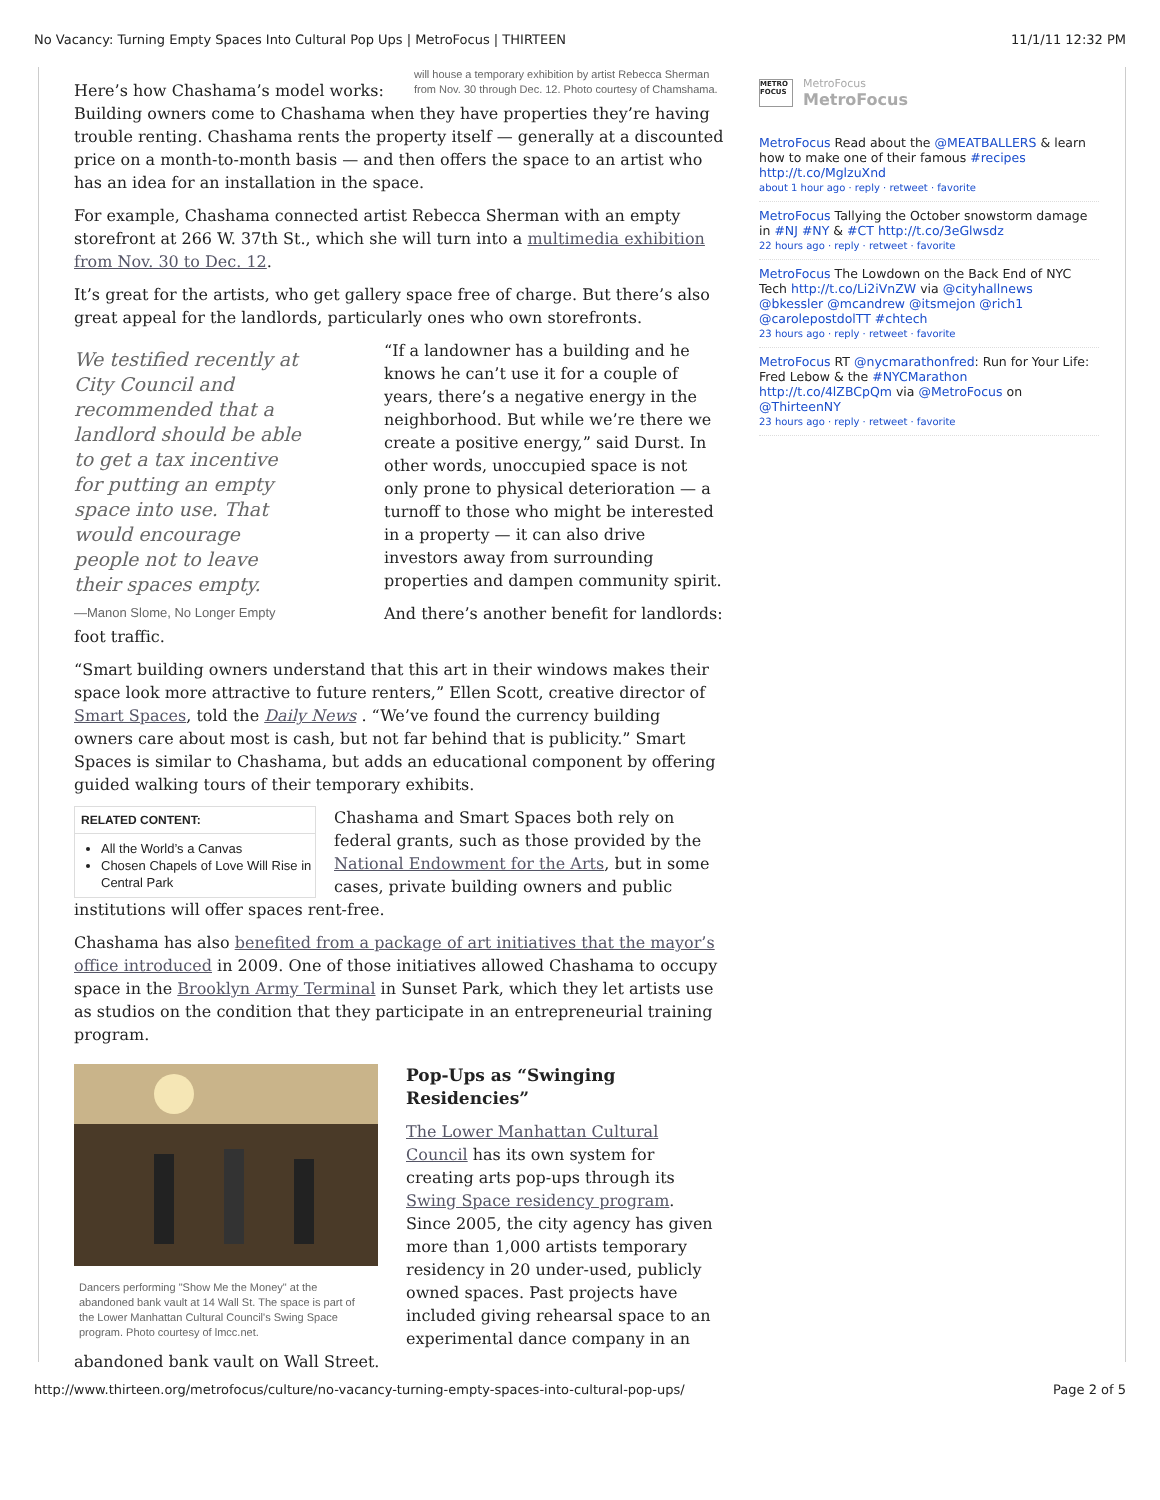No Vacancy: Turning Empty Spaces Into Cultural Pop Ups | MetroFocus | THIRTEEN 11/1/11 12:32 PM
will house a temporary exhibition by artist Rebecca Sherman from Nov. 30 through Dec. 12. Photo courtesy of Chamshama.
Here’s how Chashama’s model works: Building owners come to Chashama when they have properties they’re having trouble renting. Chashama rents the property itself — generally at a discounted price on a month-to-month basis — and then offers the space to an artist who has an idea for an installation in the space.
For example, Chashama connected artist Rebecca Sherman with an empty storefront at 266 W. 37th St., which she will turn into a multimedia exhibition from Nov. 30 to Dec. 12.
It’s great for the artists, who get gallery space free of charge. But there’s also great appeal for the landlords, particularly ones who own storefronts.
We testified recently at City Council and recommended that a landlord should be able to get a tax incentive for putting an empty space into use. That would encourage people not to leave their spaces empty.
—Manon Slome, No Longer Empty
“If a landowner has a building and he knows he can’t use it for a couple of years, there’s a negative energy in the neighborhood. But while we’re there we create a positive energy,” said Durst. In other words, unoccupied space is not only prone to physical deterioration — a turnoff to those who might be interested in a property — it can also drive investors away from surrounding properties and dampen community spirit.
And there’s another benefit for landlords: foot traffic.
“Smart building owners understand that this art in their windows makes their space look more attractive to future renters,” Ellen Scott, creative director of Smart Spaces, told the Daily News . “We’ve found the currency building owners care about most is cash, but not far behind that is publicity.” Smart Spaces is similar to Chashama, but adds an educational component by offering guided walking tours of their temporary exhibits.
RELATED CONTENT:
All the World’s a Canvas
Chosen Chapels of Love Will Rise in Central Park
Chashama and Smart Spaces both rely on federal grants, such as those provided by the National Endowment for the Arts, but in some cases, private building owners and public institutions will offer spaces rent-free.
Chashama has also benefited from a package of art initiatives that the mayor’s office introduced in 2009. One of those initiatives allowed Chashama to occupy space in the Brooklyn Army Terminal in Sunset Park, which they let artists use as studios on the condition that they participate in an entrepreneurial training program.
Dancers performing "Show Me the Money" at the abandoned bank vault at 14 Wall St. The space is part of the Lower Manhattan Cultural Council's Swing Space program. Photo courtesy of lmcc.net.
Pop-Ups as “Swinging Residencies”
The Lower Manhattan Cultural Council has its own system for creating arts pop-ups through its Swing Space residency program. Since 2005, the city agency has given more than 1,000 artists temporary residency in 20 under-used, publicly owned spaces. Past projects have included giving rehearsal space to an experimental dance company in an abandoned bank vault on Wall Street.
METRO FOCUS
MetroFocus
MetroFocus
MetroFocus Read about the @MEATBALLERS & learn how to make one of their famous #recipes http://t.co/MglzuXnd
about 1 hour ago · reply · retweet · favorite
MetroFocus Tallying the October snowstorm damage in #NJ #NY & #CT http://t.co/3eGlwsdz
22 hours ago · reply · retweet · favorite
MetroFocus The Lowdown on the Back End of NYC Tech http://t.co/Li2iVnZW via @cityhallnews @bkessler @mcandrew @itsmejon @rich1 @carolepostdolTT #chtech
23 hours ago · reply · retweet · favorite
MetroFocus RT @nycmarathonfred: Run for Your Life: Fred Lebow & the #NYCMarathon http://t.co/4lZBCpQm via @MetroFocus on @ThirteenNY
23 hours ago · reply · retweet · favorite
http://www.thirteen.org/metrofocus/culture/no-vacancy-turning-empty-spaces-into-cultural-pop-ups/ Page 2 of 5